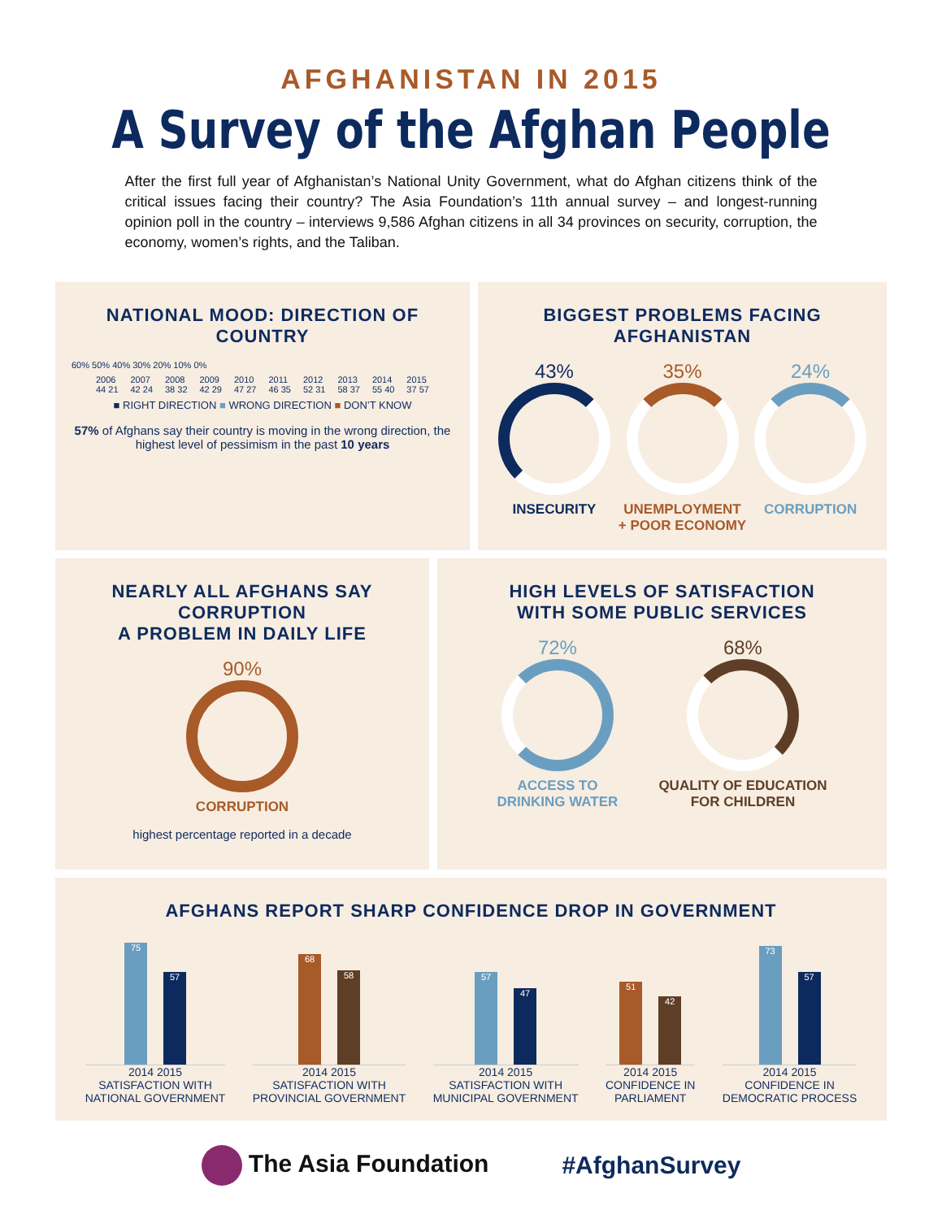AFGHANISTAN IN 2015
A Survey of the Afghan People
After the first full year of Afghanistan’s National Unity Government, what do Afghan citizens think of the critical issues facing their country? The Asia Foundation’s 11th annual survey – and longest-running opinion poll in the country – interviews 9,586 Afghan citizens in all 34 provinces on security, corruption, the economy, women’s rights, and the Taliban.
NATIONAL MOOD: DIRECTION OF COUNTRY
60% 50% 40% 30% 20% 10% 0%
2006
44 21 2007
42 24 2008
38 32 2009
42 29 2010
47 27 2011
46 35 2012
52 31 2013
58 37 2014
55 40 2015
37 57
■ RIGHT DIRECTION ■ WRONG DIRECTION ■ DON’T KNOW
57% of Afghans say their country is moving in the wrong direction, the highest level of pessimism in the past 10 years
BIGGEST PROBLEMS FACING AFGHANISTAN
43%
INSECURITY
35%
UNEMPLOYMENT
+ POOR ECONOMY
24%
CORRUPTION
NEARLY ALL AFGHANS SAY CORRUPTION
A PROBLEM IN DAILY LIFE
90%
CORRUPTION
highest percentage reported in a decade
HIGH LEVELS OF SATISFACTION
WITH SOME PUBLIC SERVICES
72%
ACCESS TO
DRINKING WATER
68%
QUALITY OF EDUCATION
FOR CHILDREN
AFGHANS REPORT SHARP CONFIDENCE DROP IN GOVERNMENT
75
57
2014 2015
SATISFACTION WITH
NATIONAL GOVERNMENT
68
58
2014 2015
SATISFACTION WITH
PROVINCIAL GOVERNMENT
57
47
2014 2015
SATISFACTION WITH
MUNICIPAL GOVERNMENT
51
42
2014 2015
CONFIDENCE IN
PARLIAMENT
73
57
2014 2015
CONFIDENCE IN
DEMOCRATIC PROCESS
The Asia Foundation #AfghanSurvey